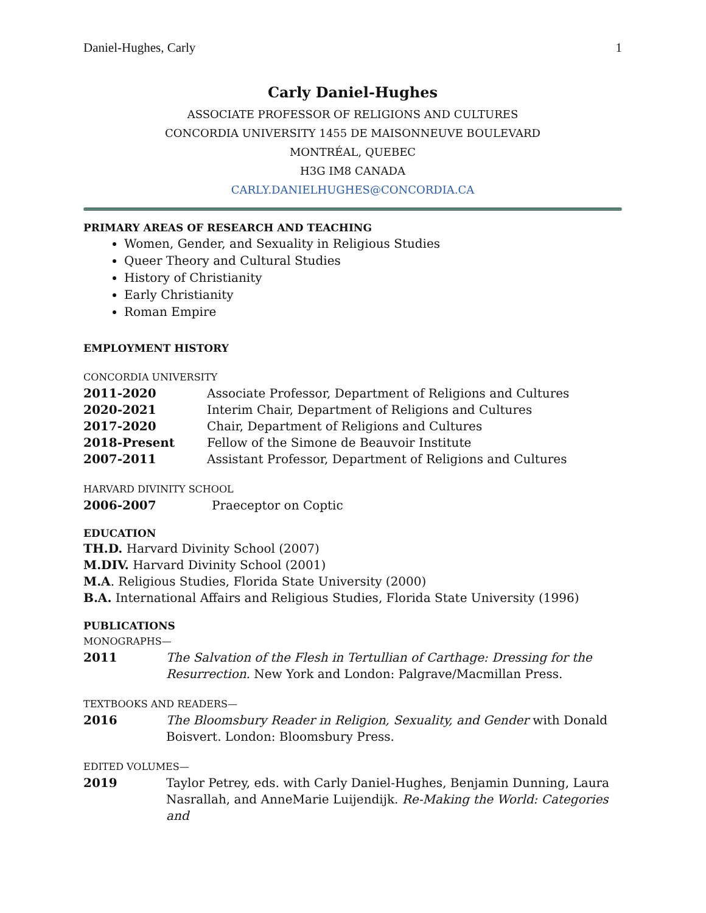Daniel-Hughes, Carly 1
Carly Daniel-Hughes
ASSOCIATE PROFESSOR OF RELIGIONS AND CULTURES
CONCORDIA UNIVERSITY 1455 DE MAISONNEUVE BOULEVARD
MONTRÉAL, QUEBEC
H3G IM8 CANADA
CARLY.DANIELHUGHES@CONCORDIA.CA
PRIMARY AREAS OF RESEARCH AND TEACHING
Women, Gender, and Sexuality in Religious Studies
Queer Theory and Cultural Studies
History of Christianity
Early Christianity
Roman Empire
EMPLOYMENT HISTORY
CONCORDIA UNIVERSITY
| 2011-2020 | Associate Professor, Department of Religions and Cultures |
| 2020-2021 | Interim Chair, Department of Religions and Cultures |
| 2017-2020 | Chair, Department of Religions and Cultures |
| 2018-Present | Fellow of the Simone de Beauvoir Institute |
| 2007-2011 | Assistant Professor, Department of Religions and Cultures |
HARVARD DIVINITY SCHOOL
| 2006-2007 | Praeceptor on Coptic |
EDUCATION
TH.D. Harvard Divinity School (2007)
M.DIV. Harvard Divinity School (2001)
M.A. Religious Studies, Florida State University (2000)
B.A. International Affairs and Religious Studies, Florida State University (1996)
PUBLICATIONS
MONOGRAPHS—
| 2011 | The Salvation of the Flesh in Tertullian of Carthage: Dressing for the Resurrection. New York and London: Palgrave/Macmillan Press. |
TEXTBOOKS AND READERS—
| 2016 | The Bloomsbury Reader in Religion, Sexuality, and Gender with Donald Boisvert. London: Bloomsbury Press. |
EDITED VOLUMES—
| 2019 | Taylor Petrey, eds. with Carly Daniel-Hughes, Benjamin Dunning, Laura Nasrallah, and AnneMarie Luijendijk. Re-Making the World: Categories and |